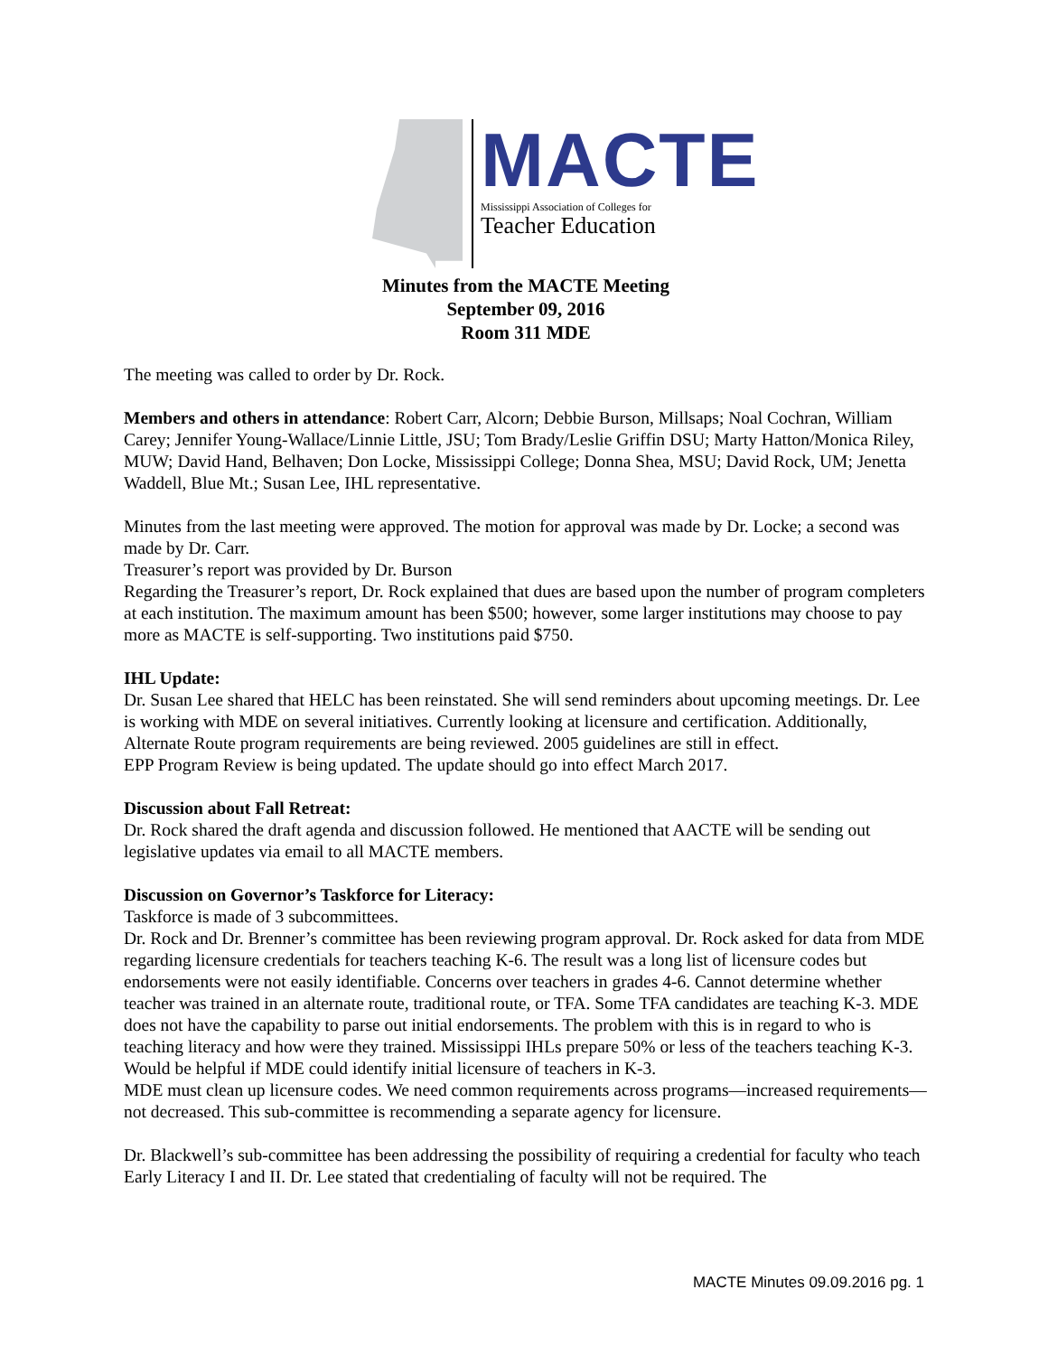MACTE
Mississippi Association of Colleges for
Teacher Education
Minutes from the MACTE Meeting
September 09, 2016
Room 311 MDE
The meeting was called to order by Dr. Rock.
Members and others in attendance: Robert Carr, Alcorn; Debbie Burson, Millsaps; Noal Cochran, William Carey; Jennifer Young-Wallace/Linnie Little, JSU; Tom Brady/Leslie Griffin DSU; Marty Hatton/Monica Riley, MUW; David Hand, Belhaven; Don Locke, Mississippi College; Donna Shea, MSU; David Rock, UM; Jenetta Waddell, Blue Mt.; Susan Lee, IHL representative.
Minutes from the last meeting were approved. The motion for approval was made by Dr. Locke; a second was made by Dr. Carr.
Treasurer’s report was provided by Dr. Burson
Regarding the Treasurer’s report, Dr. Rock explained that dues are based upon the number of program completers at each institution. The maximum amount has been $500; however, some larger institutions may choose to pay more as MACTE is self-supporting. Two institutions paid $750.
IHL Update:
Dr. Susan Lee shared that HELC has been reinstated. She will send reminders about upcoming meetings. Dr. Lee is working with MDE on several initiatives. Currently looking at licensure and certification. Additionally, Alternate Route program requirements are being reviewed. 2005 guidelines are still in effect.
EPP Program Review is being updated. The update should go into effect March 2017.
Discussion about Fall Retreat:
Dr. Rock shared the draft agenda and discussion followed. He mentioned that AACTE will be sending out legislative updates via email to all MACTE members.
Discussion on Governor’s Taskforce for Literacy:
Taskforce is made of 3 subcommittees.
Dr. Rock and Dr. Brenner’s committee has been reviewing program approval. Dr. Rock asked for data from MDE regarding licensure credentials for teachers teaching K-6. The result was a long list of licensure codes but endorsements were not easily identifiable. Concerns over teachers in grades 4-6. Cannot determine whether teacher was trained in an alternate route, traditional route, or TFA. Some TFA candidates are teaching K-3. MDE does not have the capability to parse out initial endorsements. The problem with this is in regard to who is teaching literacy and how were they trained. Mississippi IHLs prepare 50% or less of the teachers teaching K-3.
Would be helpful if MDE could identify initial licensure of teachers in K-3.
MDE must clean up licensure codes. We need common requirements across programs—increased requirements—not decreased. This sub-committee is recommending a separate agency for licensure.
Dr. Blackwell’s sub-committee has been addressing the possibility of requiring a credential for faculty who teach Early Literacy I and II. Dr. Lee stated that credentialing of faculty will not be required. The
MACTE Minutes 09.09.2016 pg. 1